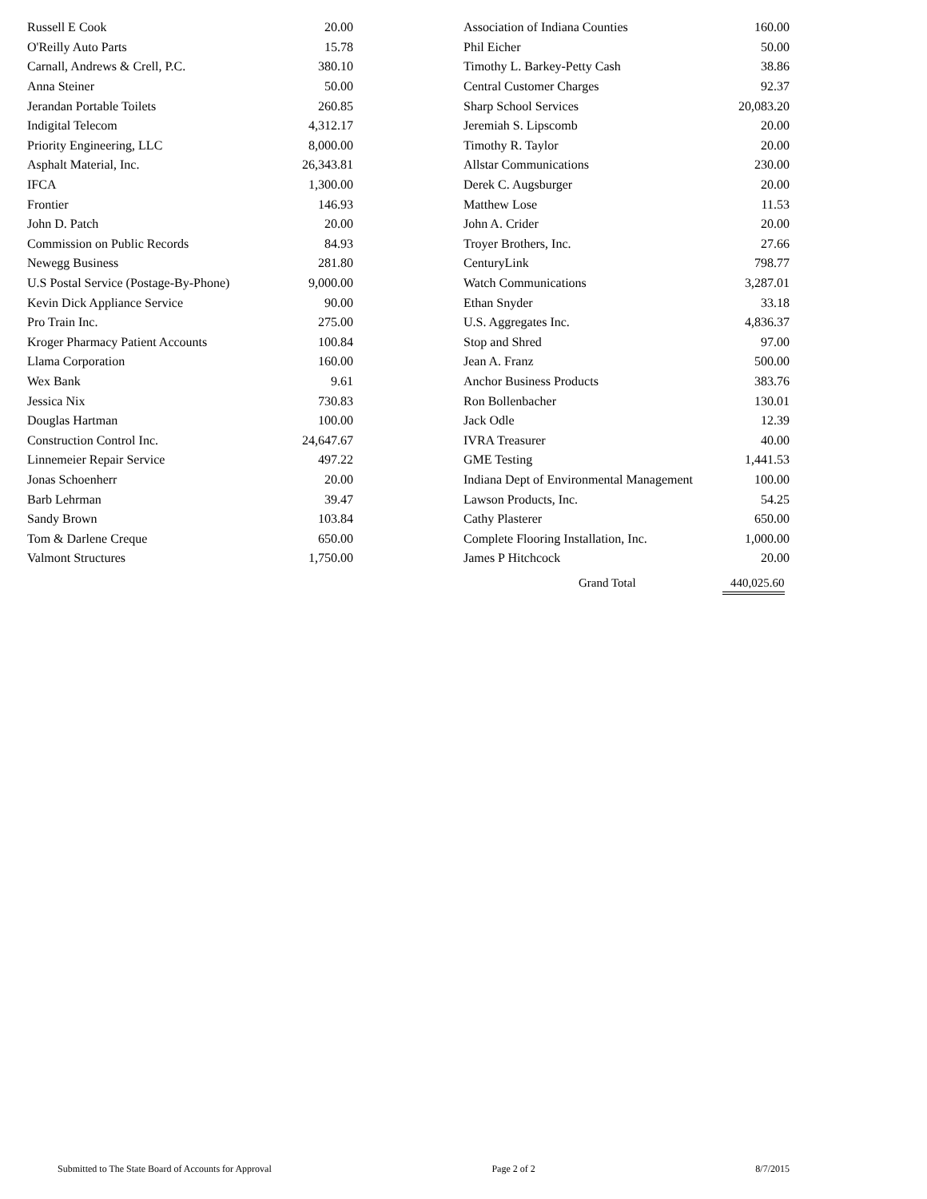| Russell E Cook | 20.00 |
| O'Reilly Auto Parts | 15.78 |
| Carnall, Andrews & Crell, P.C. | 380.10 |
| Anna Steiner | 50.00 |
| Jerandan Portable Toilets | 260.85 |
| Indigital Telecom | 4,312.17 |
| Priority Engineering, LLC | 8,000.00 |
| Asphalt Material, Inc. | 26,343.81 |
| IFCA | 1,300.00 |
| Frontier | 146.93 |
| John D. Patch | 20.00 |
| Commission on Public Records | 84.93 |
| Newegg Business | 281.80 |
| U.S Postal Service (Postage-By-Phone) | 9,000.00 |
| Kevin Dick Appliance Service | 90.00 |
| Pro Train Inc. | 275.00 |
| Kroger Pharmacy Patient Accounts | 100.84 |
| Llama Corporation | 160.00 |
| Wex Bank | 9.61 |
| Jessica Nix | 730.83 |
| Douglas Hartman | 100.00 |
| Construction Control Inc. | 24,647.67 |
| Linnemeier Repair Service | 497.22 |
| Jonas Schoenherr | 20.00 |
| Barb Lehrman | 39.47 |
| Sandy Brown | 103.84 |
| Tom & Darlene Creque | 650.00 |
| Valmont Structures | 1,750.00 |
| Association of Indiana Counties | 160.00 |
| Phil Eicher | 50.00 |
| Timothy L. Barkey-Petty Cash | 38.86 |
| Central Customer Charges | 92.37 |
| Sharp School Services | 20,083.20 |
| Jeremiah S. Lipscomb | 20.00 |
| Timothy R. Taylor | 20.00 |
| Allstar Communications | 230.00 |
| Derek C. Augsburger | 20.00 |
| Matthew Lose | 11.53 |
| John A. Crider | 20.00 |
| Troyer Brothers, Inc. | 27.66 |
| CenturyLink | 798.77 |
| Watch Communications | 3,287.01 |
| Ethan Snyder | 33.18 |
| U.S. Aggregates Inc. | 4,836.37 |
| Stop and Shred | 97.00 |
| Jean A. Franz | 500.00 |
| Anchor Business Products | 383.76 |
| Ron Bollenbacher | 130.01 |
| Jack Odle | 12.39 |
| IVRA Treasurer | 40.00 |
| GME Testing | 1,441.53 |
| Indiana Dept of Environmental Management | 100.00 |
| Lawson Products, Inc. | 54.25 |
| Cathy Plasterer | 650.00 |
| Complete Flooring Installation, Inc. | 1,000.00 |
| James P Hitchcock | 20.00 |
Grand Total 440,025.60
Submitted to The State Board of Accounts for Approval Page 2 of 2 8/7/2015